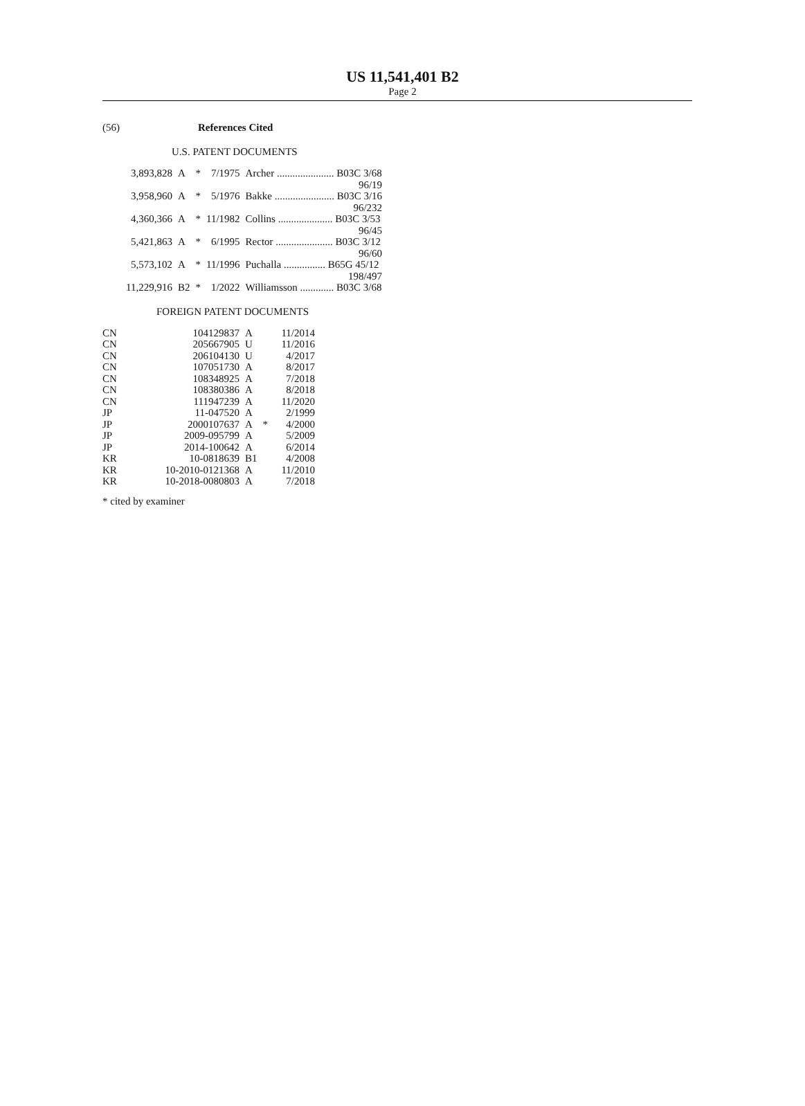US 11,541,401 B2
Page 2
(56) References Cited
U.S. PATENT DOCUMENTS
| 3,893,828 | A | * | 7/1975 | Archer ...................... B03C 3/68 |
| 96/19 | | | | |
| 3,958,960 | A | * | 5/1976 | Bakke ....................... B03C 3/16 |
| 96/232 | | | | |
| 4,360,366 | A | * | 11/1982 | Collins ..................... B03C 3/53 |
| 96/45 | | | | |
| 5,421,863 | A | * | 6/1995 | Rector ...................... B03C 3/12 |
| 96/60 | | | | |
| 5,573,102 | A | * | 11/1996 | Puchalla ................ B65G 45/12 |
| 198/497 | | | | |
| 11,229,916 | B2 | * | 1/2022 | Williamsson ............. B03C 3/68 |
FOREIGN PATENT DOCUMENTS
| CN | 104129837 | A | | 11/2014 |
| CN | 205667905 | U | | 11/2016 |
| CN | 206104130 | U | | 4/2017 |
| CN | 107051730 | A | | 8/2017 |
| CN | 108348925 | A | | 7/2018 |
| CN | 108380386 | A | | 8/2018 |
| CN | 111947239 | A | | 11/2020 |
| JP | 11-047520 | A | | 2/1999 |
| JP | 2000107637 | A | * | 4/2000 |
| JP | 2009-095799 | A | | 5/2009 |
| JP | 2014-100642 | A | | 6/2014 |
| KR | 10-0818639 | B1 | | 4/2008 |
| KR | 10-2010-0121368 | A | | 11/2010 |
| KR | 10-2018-0080803 | A | | 7/2018 |
* cited by examiner